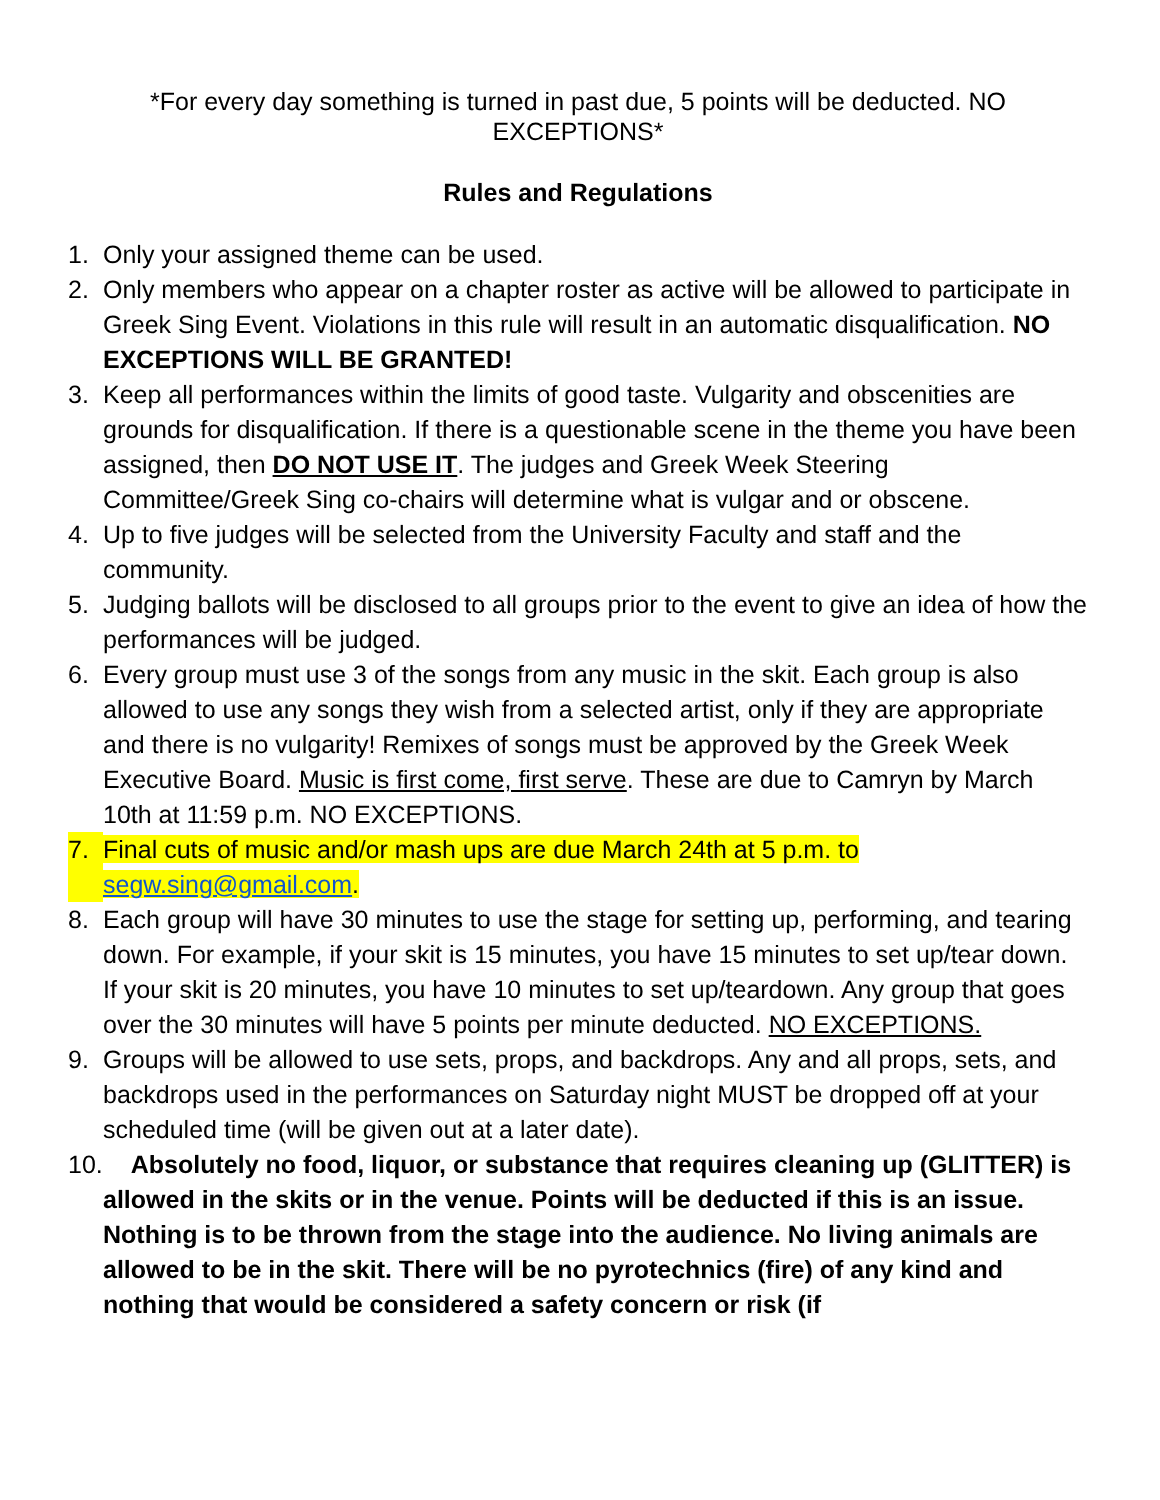*For every day something is turned in past due, 5 points will be deducted. NO EXCEPTIONS*
Rules and Regulations
1. Only your assigned theme can be used.
2. Only members who appear on a chapter roster as active will be allowed to participate in Greek Sing Event. Violations in this rule will result in an automatic disqualification. NO EXCEPTIONS WILL BE GRANTED!
3. Keep all performances within the limits of good taste. Vulgarity and obscenities are grounds for disqualification. If there is a questionable scene in the theme you have been assigned, then DO NOT USE IT. The judges and Greek Week Steering Committee/Greek Sing co-chairs will determine what is vulgar and or obscene.
4. Up to five judges will be selected from the University Faculty and staff and the community.
5. Judging ballots will be disclosed to all groups prior to the event to give an idea of how the performances will be judged.
6. Every group must use 3 of the songs from any music in the skit. Each group is also allowed to use any songs they wish from a selected artist, only if they are appropriate and there is no vulgarity! Remixes of songs must be approved by the Greek Week Executive Board. Music is first come, first serve. These are due to Camryn by March 10th at 11:59 p.m. NO EXCEPTIONS.
7. Final cuts of music and/or mash ups are due March 24th at 5 p.m. to segw.sing@gmail.com.
8. Each group will have 30 minutes to use the stage for setting up, performing, and tearing down. For example, if your skit is 15 minutes, you have 15 minutes to set up/tear down. If your skit is 20 minutes, you have 10 minutes to set up/teardown. Any group that goes over the 30 minutes will have 5 points per minute deducted. NO EXCEPTIONS.
9. Groups will be allowed to use sets, props, and backdrops. Any and all props, sets, and backdrops used in the performances on Saturday night MUST be dropped off at your scheduled time (will be given out at a later date).
10. Absolutely no food, liquor, or substance that requires cleaning up (GLITTER) is allowed in the skits or in the venue. Points will be deducted if this is an issue. Nothing is to be thrown from the stage into the audience. No living animals are allowed to be in the skit. There will be no pyrotechnics (fire) of any kind and nothing that would be considered a safety concern or risk (if